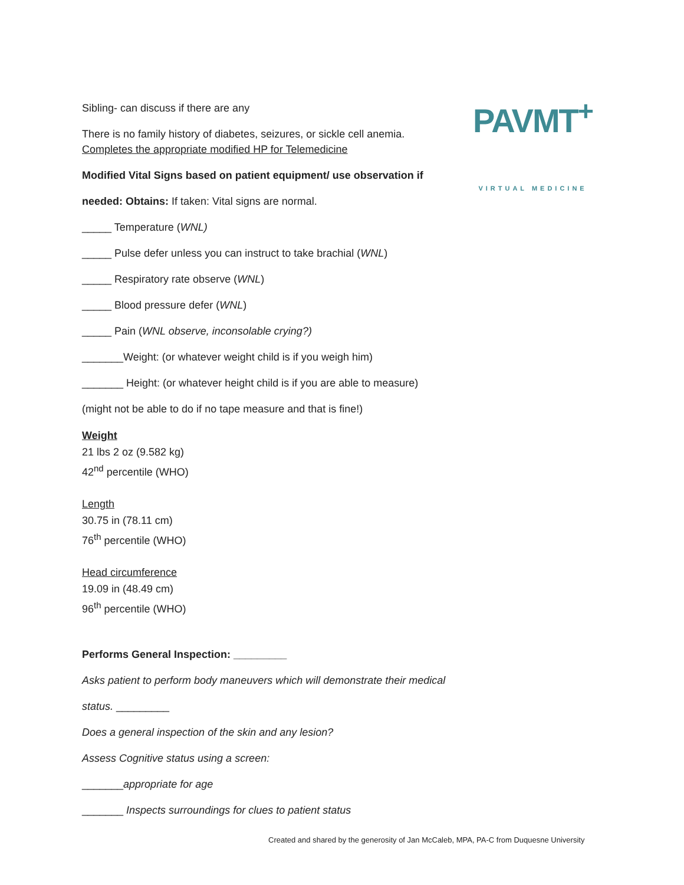PAVMT<sup>+</sup>
VIRTUAL MEDICINE
Sibling- can discuss if there are any
There is no family history of diabetes, seizures, or sickle cell anemia.
Completes the appropriate modified HP for Telemedicine
Modified Vital Signs based on patient equipment/ use observation if
needed: Obtains: If taken: Vital signs are normal.
_____ Temperature (WNL)
_____ Pulse defer unless you can instruct to take brachial (WNL)
_____ Respiratory rate observe (WNL)
_____ Blood pressure defer (WNL)
_____ Pain (WNL observe, inconsolable crying?)
_______Weight: (or whatever weight child is if you weigh him)
_______ Height: (or whatever height child is if you are able to measure)
(might not be able to do if no tape measure and that is fine!)
Weight
21 lbs 2 oz (9.582 kg)
42<sup>nd</sup> percentile (WHO)
Length
30.75 in (78.11 cm)
76<sup>th</sup> percentile (WHO)
Head circumference
19.09 in (48.49 cm)
96<sup>th</sup> percentile (WHO)
Performs General Inspection: _________
Asks patient to perform body maneuvers which will demonstrate their medical
status. _________
Does a general inspection of the skin and any lesion?
Assess Cognitive status using a screen:
_______appropriate for age
_______ Inspects surroundings for clues to patient status
Created and shared by the generosity of Jan McCaleb, MPA, PA-C from Duquesne University